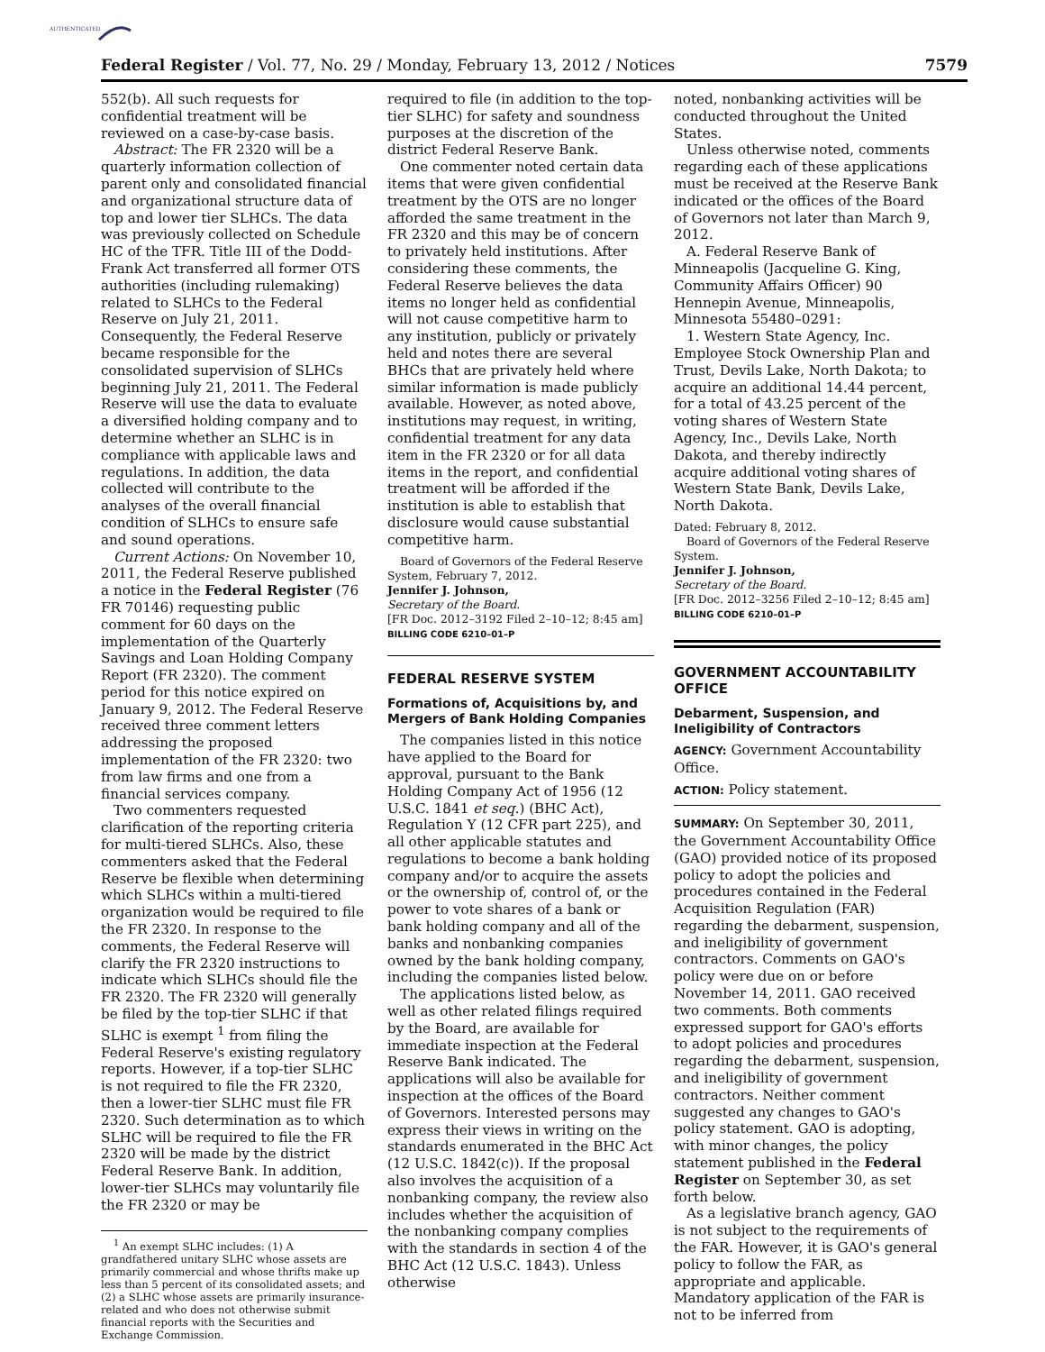AUTHENTICATED
Federal Register / Vol. 77, No. 29 / Monday, February 13, 2012 / Notices 7579
552(b). All such requests for confidential treatment will be reviewed on a case-by-case basis.
Abstract: The FR 2320 will be a quarterly information collection of parent only and consolidated financial and organizational structure data of top and lower tier SLHCs. The data was previously collected on Schedule HC of the TFR. Title III of the Dodd-Frank Act transferred all former OTS authorities (including rulemaking) related to SLHCs to the Federal Reserve on July 21, 2011. Consequently, the Federal Reserve became responsible for the consolidated supervision of SLHCs beginning July 21, 2011. The Federal Reserve will use the data to evaluate a diversified holding company and to determine whether an SLHC is in compliance with applicable laws and regulations. In addition, the data collected will contribute to the analyses of the overall financial condition of SLHCs to ensure safe and sound operations.
Current Actions: On November 10, 2011, the Federal Reserve published a notice in the Federal Register (76 FR 70146) requesting public comment for 60 days on the implementation of the Quarterly Savings and Loan Holding Company Report (FR 2320). The comment period for this notice expired on January 9, 2012. The Federal Reserve received three comment letters addressing the proposed implementation of the FR 2320: two from law firms and one from a financial services company.
Two commenters requested clarification of the reporting criteria for multi-tiered SLHCs. Also, these commenters asked that the Federal Reserve be flexible when determining which SLHCs within a multi-tiered organization would be required to file the FR 2320. In response to the comments, the Federal Reserve will clarify the FR 2320 instructions to indicate which SLHCs should file the FR 2320. The FR 2320 will generally be filed by the top-tier SLHC if that SLHC is exempt <sup>1</sup> from filing the Federal Reserve's existing regulatory reports. However, if a top-tier SLHC is not required to file the FR 2320, then a lower-tier SLHC must file FR 2320. Such determination as to which SLHC will be required to file the FR 2320 will be made by the district Federal Reserve Bank. In addition, lower-tier SLHCs may voluntarily file the FR 2320 or may be
<sup>1</sup> An exempt SLHC includes: (1) A grandfathered unitary SLHC whose assets are primarily commercial and whose thrifts make up less than 5 percent of its consolidated assets; and (2) a SLHC whose assets are primarily insurance-related and who does not otherwise submit financial reports with the Securities and Exchange Commission.
required to file (in addition to the top-tier SLHC) for safety and soundness purposes at the discretion of the district Federal Reserve Bank.
One commenter noted certain data items that were given confidential treatment by the OTS are no longer afforded the same treatment in the FR 2320 and this may be of concern to privately held institutions. After considering these comments, the Federal Reserve believes the data items no longer held as confidential will not cause competitive harm to any institution, publicly or privately held and notes there are several BHCs that are privately held where similar information is made publicly available. However, as noted above, institutions may request, in writing, confidential treatment for any data item in the FR 2320 or for all data items in the report, and confidential treatment will be afforded if the institution is able to establish that disclosure would cause substantial competitive harm.
Board of Governors of the Federal Reserve System, February 7, 2012.
Jennifer J. Johnson,
Secretary of the Board.
[FR Doc. 2012–3192 Filed 2–10–12; 8:45 am]
BILLING CODE 6210–01–P
FEDERAL RESERVE SYSTEM
Formations of, Acquisitions by, and Mergers of Bank Holding Companies
The companies listed in this notice have applied to the Board for approval, pursuant to the Bank Holding Company Act of 1956 (12 U.S.C. 1841 et seq.) (BHC Act), Regulation Y (12 CFR part 225), and all other applicable statutes and regulations to become a bank holding company and/or to acquire the assets or the ownership of, control of, or the power to vote shares of a bank or bank holding company and all of the banks and nonbanking companies owned by the bank holding company, including the companies listed below.
The applications listed below, as well as other related filings required by the Board, are available for immediate inspection at the Federal Reserve Bank indicated. The applications will also be available for inspection at the offices of the Board of Governors. Interested persons may express their views in writing on the standards enumerated in the BHC Act (12 U.S.C. 1842(c)). If the proposal also involves the acquisition of a nonbanking company, the review also includes whether the acquisition of the nonbanking company complies with the standards in section 4 of the BHC Act (12 U.S.C. 1843). Unless otherwise
noted, nonbanking activities will be conducted throughout the United States.
Unless otherwise noted, comments regarding each of these applications must be received at the Reserve Bank indicated or the offices of the Board of Governors not later than March 9, 2012.
A. Federal Reserve Bank of Minneapolis (Jacqueline G. King, Community Affairs Officer) 90 Hennepin Avenue, Minneapolis, Minnesota 55480–0291:
1. Western State Agency, Inc. Employee Stock Ownership Plan and Trust, Devils Lake, North Dakota; to acquire an additional 14.44 percent, for a total of 43.25 percent of the voting shares of Western State Agency, Inc., Devils Lake, North Dakota, and thereby indirectly acquire additional voting shares of Western State Bank, Devils Lake, North Dakota.
Dated: February 8, 2012.
Board of Governors of the Federal Reserve System.
Jennifer J. Johnson,
Secretary of the Board.
[FR Doc. 2012–3256 Filed 2–10–12; 8:45 am]
BILLING CODE 6210–01–P
GOVERNMENT ACCOUNTABILITY OFFICE
Debarment, Suspension, and Ineligibility of Contractors
AGENCY: Government Accountability Office.
ACTION: Policy statement.
SUMMARY: On September 30, 2011, the Government Accountability Office (GAO) provided notice of its proposed policy to adopt the policies and procedures contained in the Federal Acquisition Regulation (FAR) regarding the debarment, suspension, and ineligibility of government contractors. Comments on GAO's policy were due on or before November 14, 2011. GAO received two comments. Both comments expressed support for GAO's efforts to adopt policies and procedures regarding the debarment, suspension, and ineligibility of government contractors. Neither comment suggested any changes to GAO's policy statement. GAO is adopting, with minor changes, the policy statement published in the Federal Register on September 30, as set forth below.
As a legislative branch agency, GAO is not subject to the requirements of the FAR. However, it is GAO's general policy to follow the FAR, as appropriate and applicable. Mandatory application of the FAR is not to be inferred from